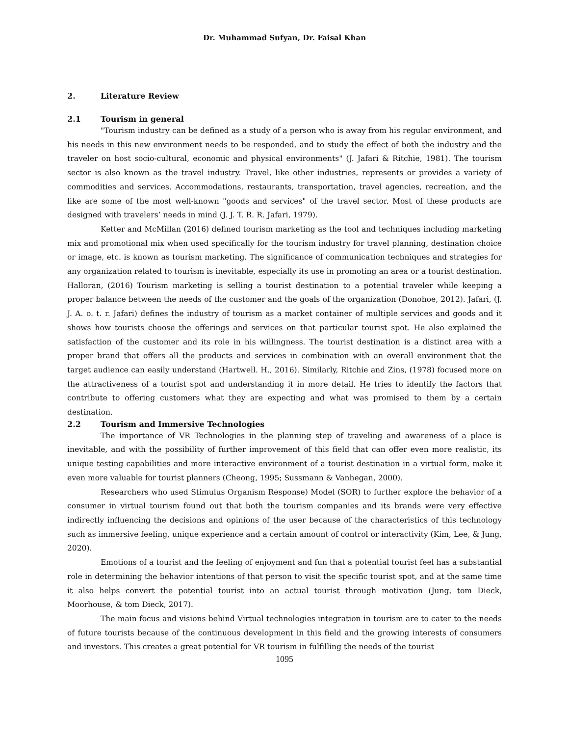Dr. Muhammad Sufyan, Dr. Faisal Khan
2. Literature Review
2.1 Tourism in general
"Tourism industry can be defined as a study of a person who is away from his regular environment, and his needs in this new environment needs to be responded, and to study the effect of both the industry and the traveler on host socio-cultural, economic and physical environments" (J. Jafari & Ritchie, 1981). The tourism sector is also known as the travel industry. Travel, like other industries, represents or provides a variety of commodities and services. Accommodations, restaurants, transportation, travel agencies, recreation, and the like are some of the most well-known "goods and services" of the travel sector. Most of these products are designed with travelers’ needs in mind (J. J. T. R. R. Jafari, 1979).
Ketter and McMillan (2016) defined tourism marketing as the tool and techniques including marketing mix and promotional mix when used specifically for the tourism industry for travel planning, destination choice or image, etc. is known as tourism marketing. The significance of communication techniques and strategies for any organization related to tourism is inevitable, especially its use in promoting an area or a tourist destination. Halloran, (2016) Tourism marketing is selling a tourist destination to a potential traveler while keeping a proper balance between the needs of the customer and the goals of the organization (Donohoe, 2012). Jafari, (J. J. A. o. t. r. Jafari) defines the industry of tourism as a market container of multiple services and goods and it shows how tourists choose the offerings and services on that particular tourist spot. He also explained the satisfaction of the customer and its role in his willingness. The tourist destination is a distinct area with a proper brand that offers all the products and services in combination with an overall environment that the target audience can easily understand (Hartwell. H., 2016). Similarly, Ritchie and Zins, (1978) focused more on the attractiveness of a tourist spot and understanding it in more detail. He tries to identify the factors that contribute to offering customers what they are expecting and what was promised to them by a certain destination.
2.2 Tourism and Immersive Technologies
The importance of VR Technologies in the planning step of traveling and awareness of a place is inevitable, and with the possibility of further improvement of this field that can offer even more realistic, its unique testing capabilities and more interactive environment of a tourist destination in a virtual form, make it even more valuable for tourist planners (Cheong, 1995; Sussmann & Vanhegan, 2000).
Researchers who used Stimulus Organism Response) Model (SOR) to further explore the behavior of a consumer in virtual tourism found out that both the tourism companies and its brands were very effective indirectly influencing the decisions and opinions of the user because of the characteristics of this technology such as immersive feeling, unique experience and a certain amount of control or interactivity (Kim, Lee, & Jung, 2020).
Emotions of a tourist and the feeling of enjoyment and fun that a potential tourist feel has a substantial role in determining the behavior intentions of that person to visit the specific tourist spot, and at the same time it also helps convert the potential tourist into an actual tourist through motivation (Jung, tom Dieck, Moorhouse, & tom Dieck, 2017).
The main focus and visions behind Virtual technologies integration in tourism are to cater to the needs of future tourists because of the continuous development in this field and the growing interests of consumers and investors. This creates a great potential for VR tourism in fulfilling the needs of the tourist
1095